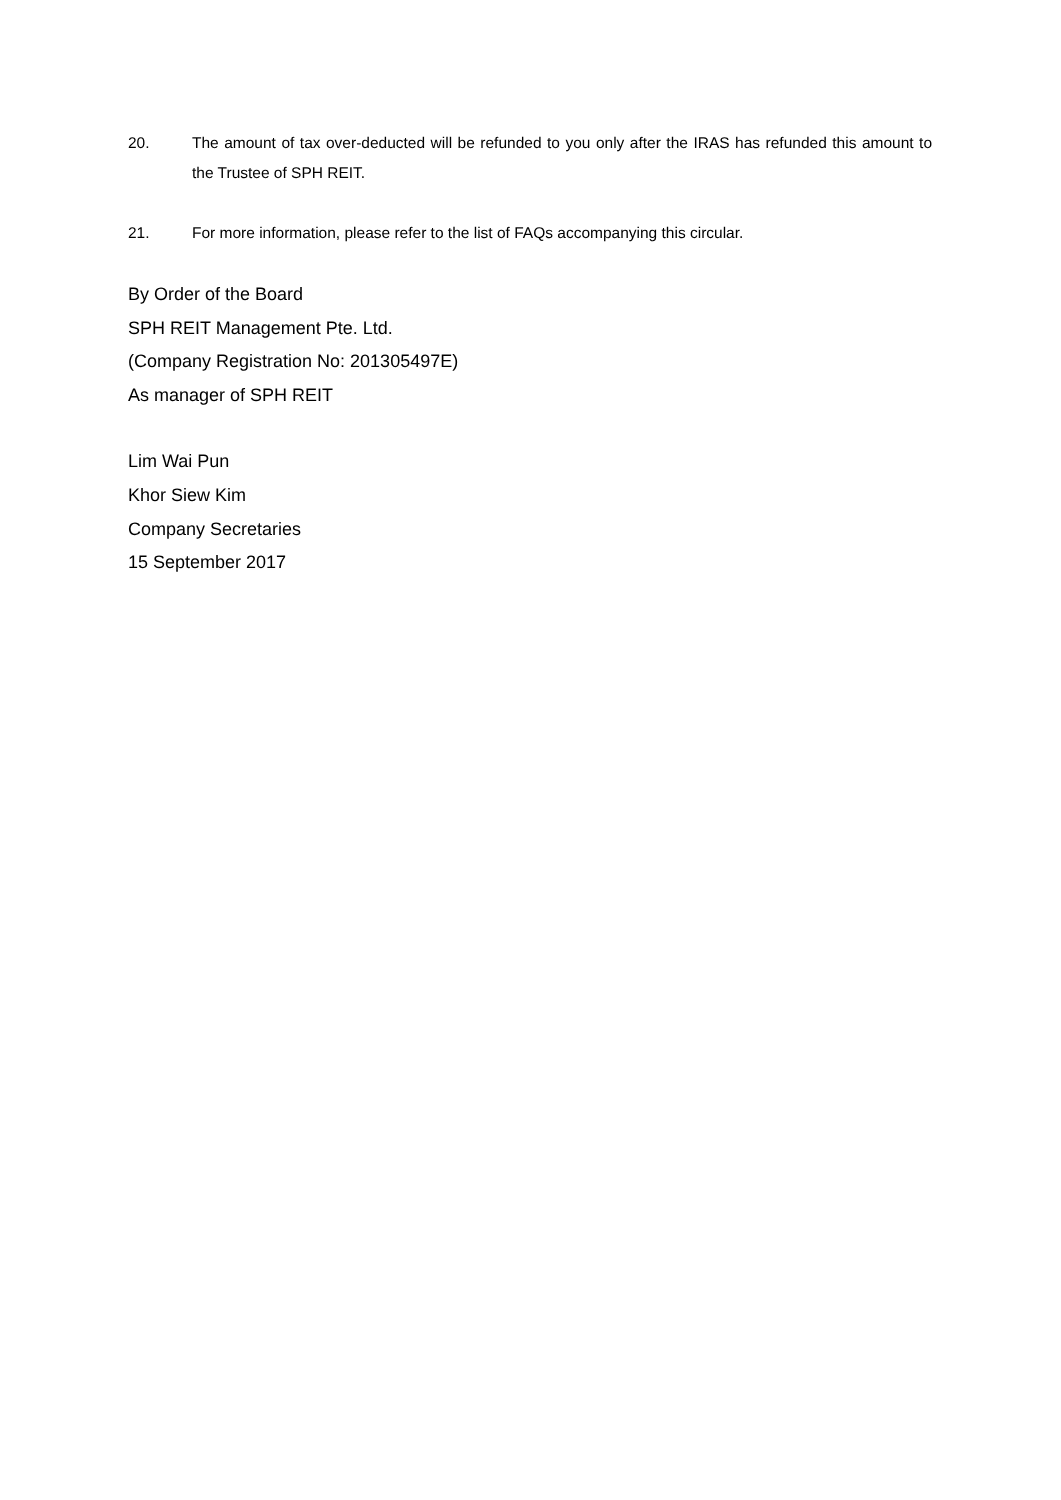20. The amount of tax over-deducted will be refunded to you only after the IRAS has refunded this amount to the Trustee of SPH REIT.
21. For more information, please refer to the list of FAQs accompanying this circular.
By Order of the Board
SPH REIT Management Pte. Ltd.
(Company Registration No: 201305497E)
As manager of SPH REIT
Lim Wai Pun
Khor Siew Kim
Company Secretaries
15 September 2017